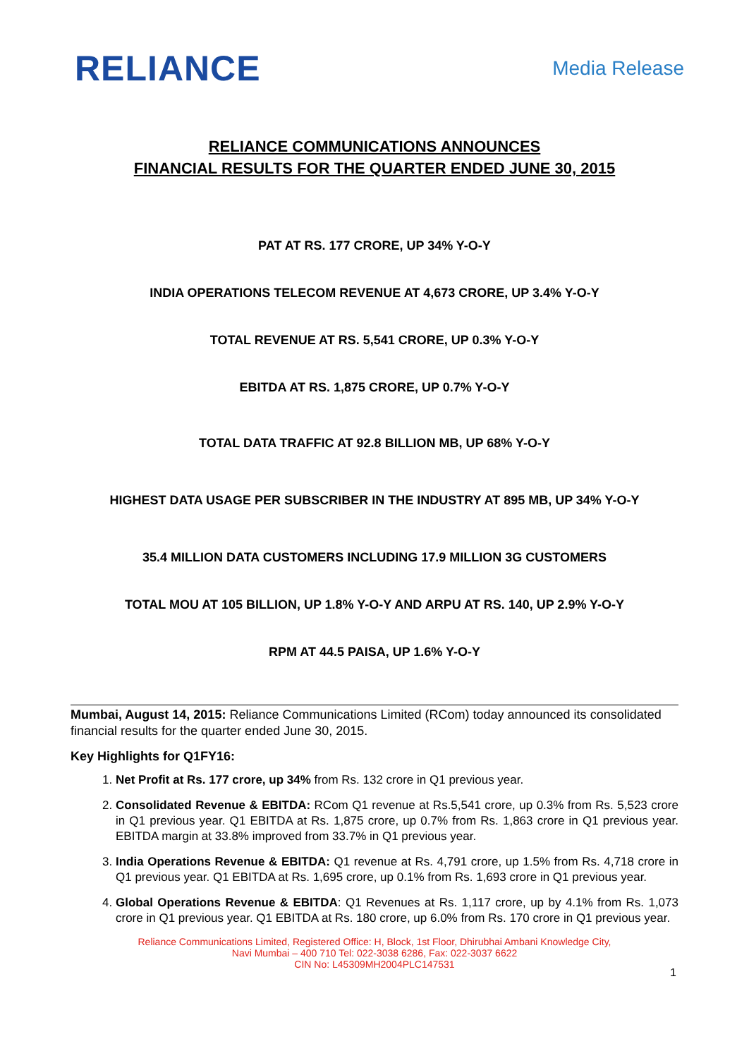RELIANCE
Media Release
RELIANCE COMMUNICATIONS ANNOUNCES
FINANCIAL RESULTS FOR THE QUARTER ENDED JUNE 30, 2015
PAT AT RS. 177 CRORE, UP 34% Y-O-Y
INDIA OPERATIONS TELECOM REVENUE AT 4,673 CRORE, UP 3.4% Y-O-Y
TOTAL REVENUE AT RS. 5,541 CRORE, UP 0.3% Y-O-Y
EBITDA AT RS. 1,875 CRORE, UP 0.7% Y-O-Y
TOTAL DATA TRAFFIC AT 92.8 BILLION MB, UP 68% Y-O-Y
HIGHEST DATA USAGE PER SUBSCRIBER IN THE INDUSTRY AT 895 MB, UP 34% Y-O-Y
35.4 MILLION DATA CUSTOMERS INCLUDING 17.9 MILLION 3G CUSTOMERS
TOTAL MOU AT 105 BILLION, UP 1.8% Y-O-Y AND ARPU AT RS. 140, UP 2.9% Y-O-Y
RPM AT 44.5 PAISA, UP 1.6% Y-O-Y
Mumbai, August 14, 2015: Reliance Communications Limited (RCom) today announced its consolidated financial results for the quarter ended June 30, 2015.
Key Highlights for Q1FY16:
1. Net Profit at Rs. 177 crore, up 34% from Rs. 132 crore in Q1 previous year.
2. Consolidated Revenue & EBITDA: RCom Q1 revenue at Rs.5,541 crore, up 0.3% from Rs. 5,523 crore in Q1 previous year. Q1 EBITDA at Rs. 1,875 crore, up 0.7% from Rs. 1,863 crore in Q1 previous year. EBITDA margin at 33.8% improved from 33.7% in Q1 previous year.
3. India Operations Revenue & EBITDA: Q1 revenue at Rs. 4,791 crore, up 1.5% from Rs. 4,718 crore in Q1 previous year. Q1 EBITDA at Rs. 1,695 crore, up 0.1% from Rs. 1,693 crore in Q1 previous year.
4. Global Operations Revenue & EBITDA: Q1 Revenues at Rs. 1,117 crore, up by 4.1% from Rs. 1,073 crore in Q1 previous year. Q1 EBITDA at Rs. 180 crore, up 6.0% from Rs. 170 crore in Q1 previous year.
Reliance Communications Limited, Registered Office: H, Block, 1st Floor, Dhirubhai Ambani Knowledge City,
Navi Mumbai – 400 710 Tel: 022-3038 6286, Fax: 022-3037 6622
CIN No: L45309MH2004PLC147531
1